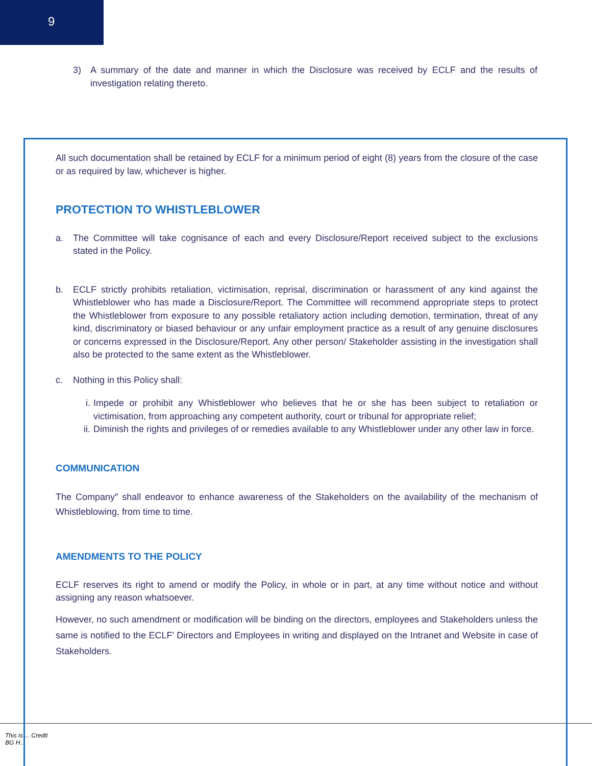9
3) A summary of the date and manner in which the Disclosure was received by ECLF and the results of investigation relating thereto.
This is ... Credit
BG H...
All such documentation shall be retained by ECLF for a minimum period of eight (8) years from the closure of the case or as required by law, whichever is higher.
PROTECTION TO WHISTLEBLOWER
a. The Committee will take cognisance of each and every Disclosure/Report received subject to the exclusions stated in the Policy.
b. ECLF strictly prohibits retaliation, victimisation, reprisal, discrimination or harassment of any kind against the Whistleblower who has made a Disclosure/Report. The Committee will recommend appropriate steps to protect the Whistleblower from exposure to any possible retaliatory action including demotion, termination, threat of any kind, discriminatory or biased behaviour or any unfair employment practice as a result of any genuine disclosures or concerns expressed in the Disclosure/Report. Any other person/ Stakeholder assisting in the investigation shall also be protected to the same extent as the Whistleblower.
c. Nothing in this Policy shall:
i. Impede or prohibit any Whistleblower who believes that he or she has been subject to retaliation or victimisation, from approaching any competent authority, court or tribunal for appropriate relief;
ii. Diminish the rights and privileges of or remedies available to any Whistleblower under any other law in force.
COMMUNICATION
The Company″ shall endeavor to enhance awareness of the Stakeholders on the availability of the mechanism of Whistleblowing, from time to time.
AMENDMENTS TO THE POLICY
ECLF reserves its right to amend or modify the Policy, in whole or in part, at any time without notice and without assigning any reason whatsoever.
However, no such amendment or modification will be binding on the directors, employees and Stakeholders unless the same is notified to the ECLF′ Directors and Employees in writing and displayed on the Intranet and Website in case of Stakeholders.